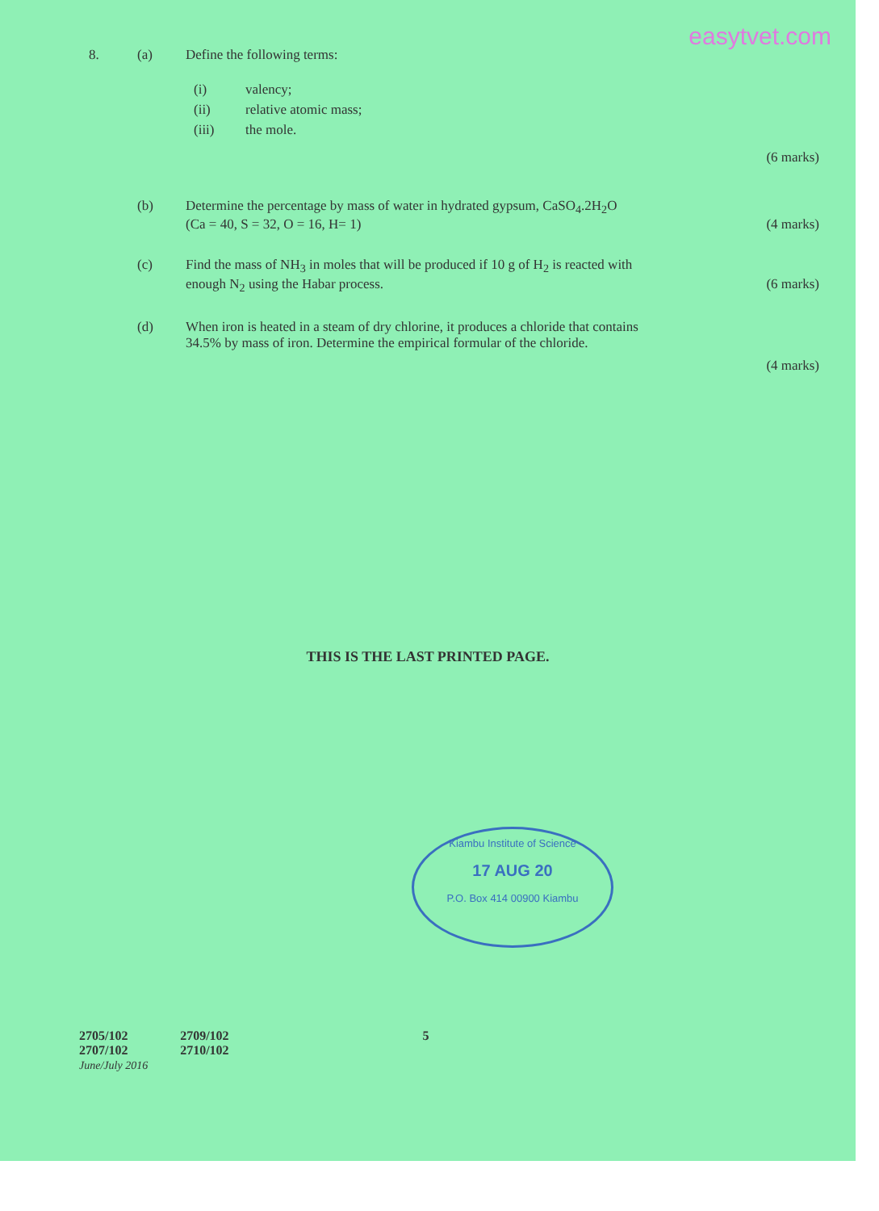easytvet.com
8. (a) Define the following terms:
(i) valency;
(ii) relative atomic mass;
(iii) the mole.
(6 marks)
(b) Determine the percentage by mass of water in hydrated gypsum, CaSO<sub>4</sub>.2H<sub>2</sub>O
(Ca = 40, S = 32, O = 16, H= 1) (4 marks)
(c) Find the mass of NH<sub>3</sub> in moles that will be produced if 10 g of H<sub>2</sub> is reacted with
enough N<sub>2</sub> using the Habar process. (6 marks)
(d) When iron is heated in a steam of dry chlorine, it produces a chloride that contains
34.5% by mass of iron. Determine the empirical formular of the chloride.
(4 marks)
THIS IS THE LAST PRINTED PAGE.
Kiambu Institute of Science
17 AUG 20
P.O. Box 414 00900 Kiambu
2705/102
2707/102
June/July 2016
2709/102
2710/102
5